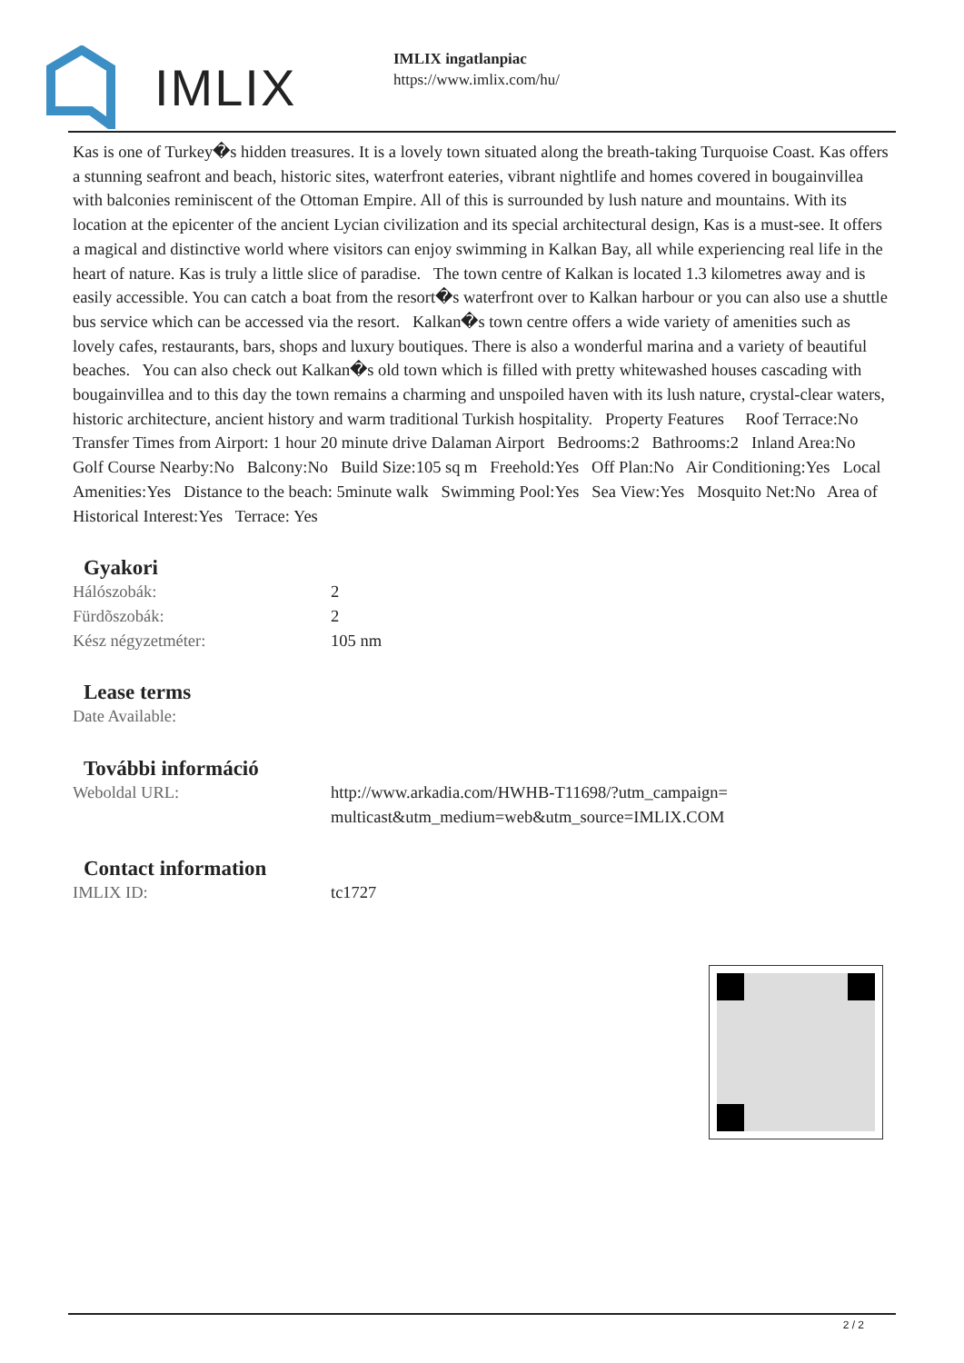IMLIX
IMLIX ingatlanpiac
https://www.imlix.com/hu/
Kas is one of Turkey�s hidden treasures. It is a lovely town situated along the breath-taking Turquoise Coast. Kas offers a stunning seafront and beach, historic sites, waterfront eateries, vibrant nightlife and homes covered in bougainvillea with balconies reminiscent of the Ottoman Empire. All of this is surrounded by lush nature and mountains. With its location at the epicenter of the ancient Lycian civilization and its special architectural design, Kas is a must-see. It offers a magical and distinctive world where visitors can enjoy swimming in Kalkan Bay, all while experiencing real life in the heart of nature. Kas is truly a little slice of paradise. The town centre of Kalkan is located 1.3 kilometres away and is easily accessible. You can catch a boat from the resort�s waterfront over to Kalkan harbour or you can also use a shuttle bus service which can be accessed via the resort. Kalkan�s town centre offers a wide variety of amenities such as lovely cafes, restaurants, bars, shops and luxury boutiques. There is also a wonderful marina and a variety of beautiful beaches. You can also check out Kalkan�s old town which is filled with pretty whitewashed houses cascading with bougainvillea and to this day the town remains a charming and unspoiled haven with its lush nature, crystal-clear waters, historic architecture, ancient history and warm traditional Turkish hospitality. Property Features Roof Terrace:No Transfer Times from Airport: 1 hour 20 minute drive Dalaman Airport Bedrooms:2 Bathrooms:2 Inland Area:No Golf Course Nearby:No Balcony:No Build Size:105 sq m Freehold:Yes Off Plan:No Air Conditioning:Yes Local Amenities:Yes Distance to the beach: 5minute walk Swimming Pool:Yes Sea View:Yes Mosquito Net:No Area of Historical Interest:Yes Terrace: Yes
Gyakori
| Hálószobák: | 2 |
| Fürdõszobák: | 2 |
| Kész négyzetméter: | 105 nm |
Lease terms
| Date Available: | |
További információ
| Weboldal URL: | http://www.arkadia.com/HWHB-T11698/?utm_campaign=multicast&utm_medium=web&utm_source=IMLIX.COM |
Contact information
| IMLIX ID: | tc1727 |
2 / 2